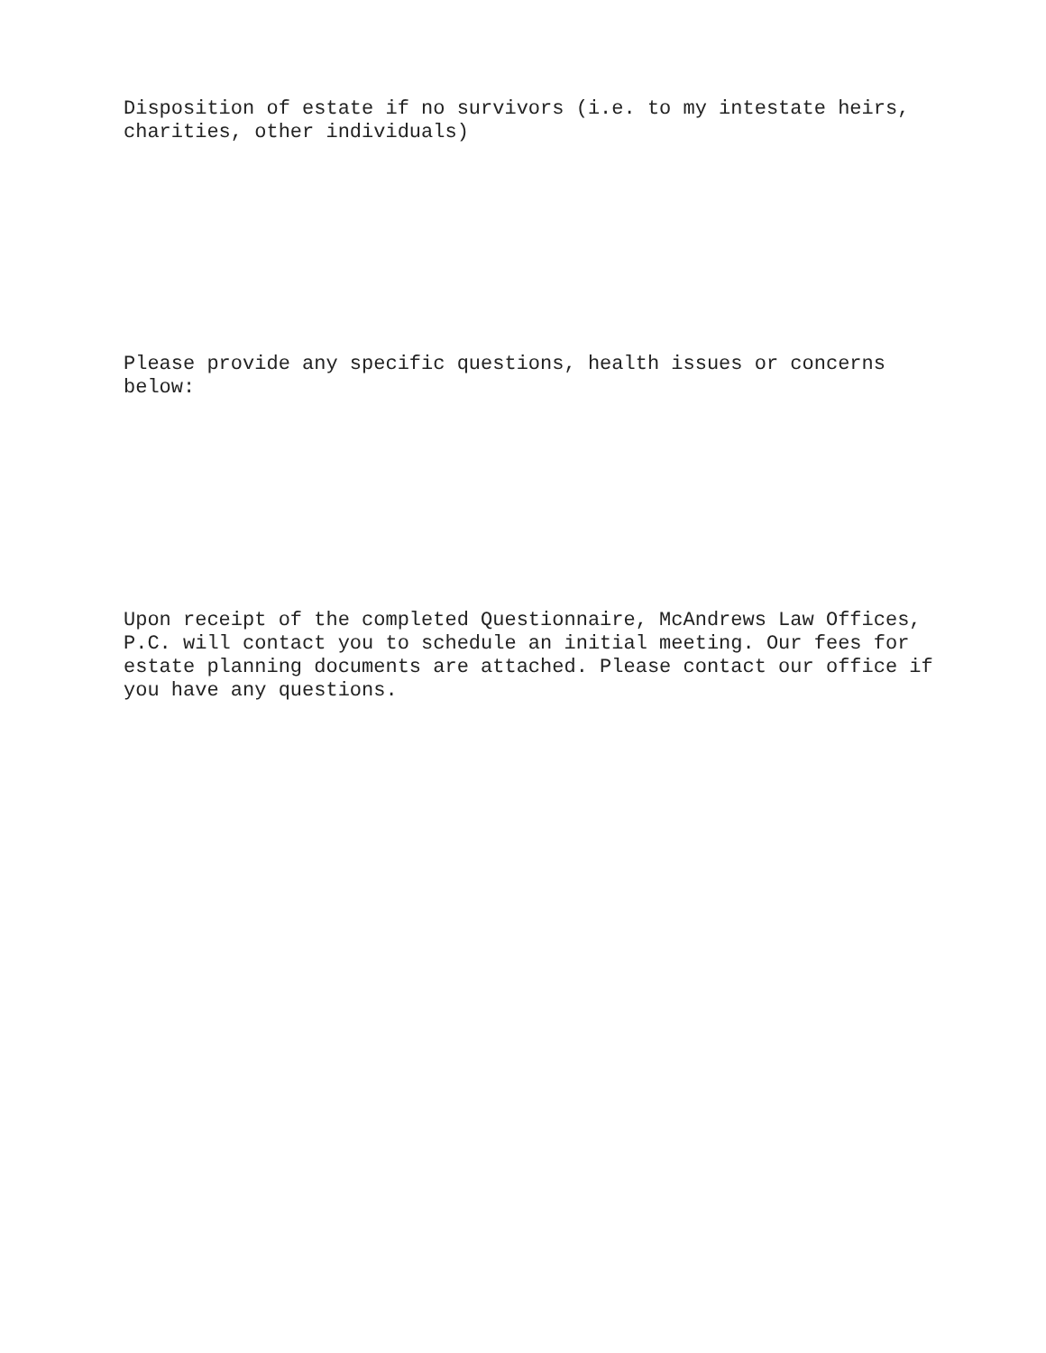Disposition of estate if no survivors (i.e. to my intestate heirs, charities, other individuals)
Please provide any specific questions, health issues or concerns below:
Upon receipt of the completed Questionnaire, McAndrews Law Offices, P.C. will contact you to schedule an initial meeting. Our fees for estate planning documents are attached. Please contact our office if you have any questions.